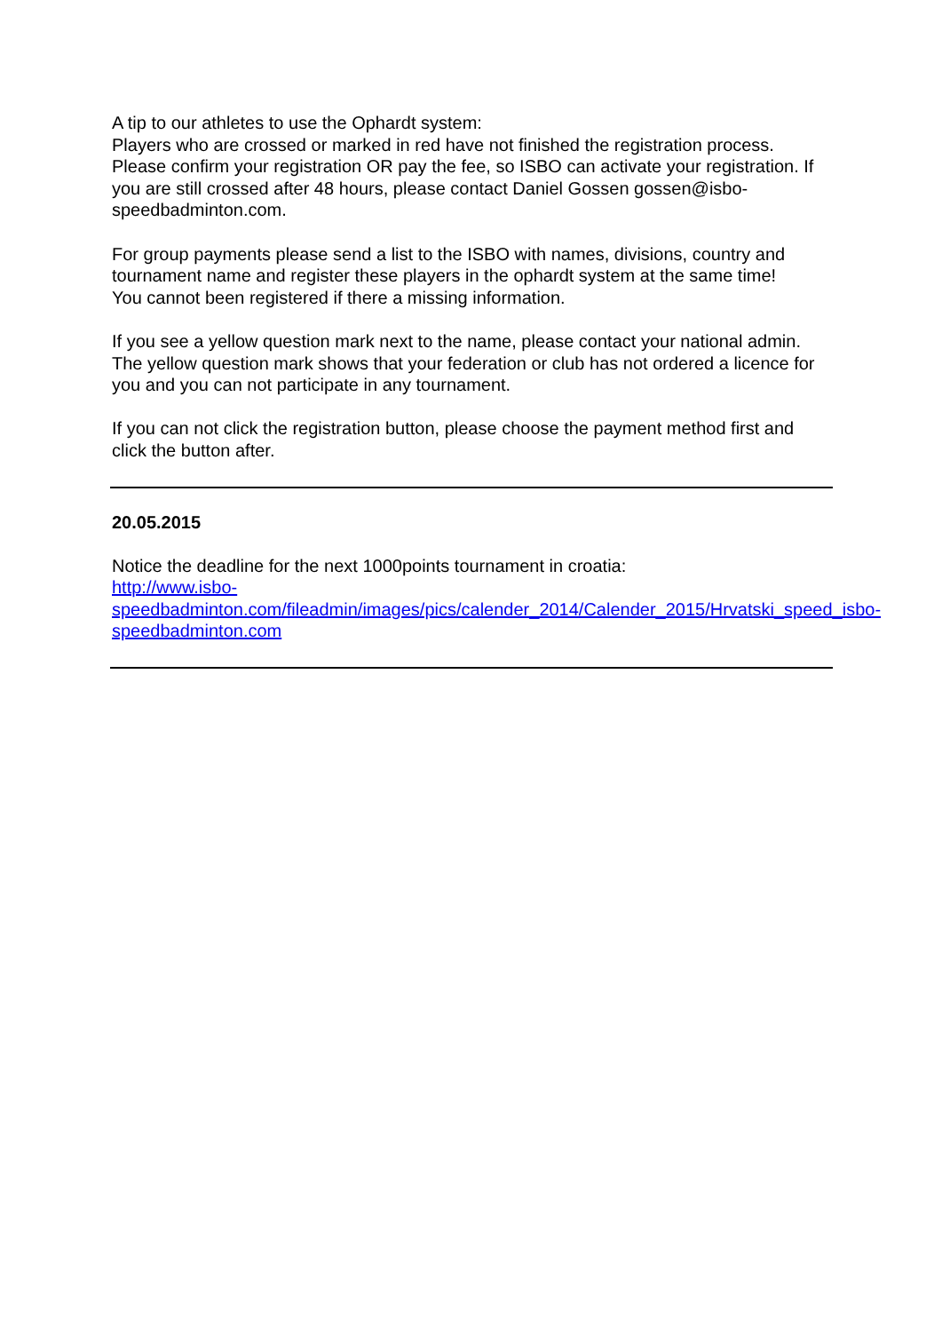A tip to our athletes to use the Ophardt system:
Players who are crossed or marked in red have not finished the registration process. Please confirm your registration OR pay the fee, so ISBO can activate your registration. If you are still crossed after 48 hours, please contact Daniel Gossen gossen@isbo-speedbadminton.com.
For group payments please send a list to the ISBO with names, divisions, country and tournament name and register these players in the ophardt system at the same time!
You cannot been registered if there a missing information.
If you see a yellow question mark next to the name, please contact your national admin.
The yellow question mark shows that your federation or club has not ordered a licence for you and you can not participate in any tournament.
If you can not click the registration button, please choose the payment method first and click the button after.
20.05.2015
Notice the deadline for the next 1000points tournament in croatia:
http://www.isbo-
speedbadminton.com/fileadmin/images/pics/calender_2014/Calender_2015/Hrvatski_speed_isbo-speedbadminton.com